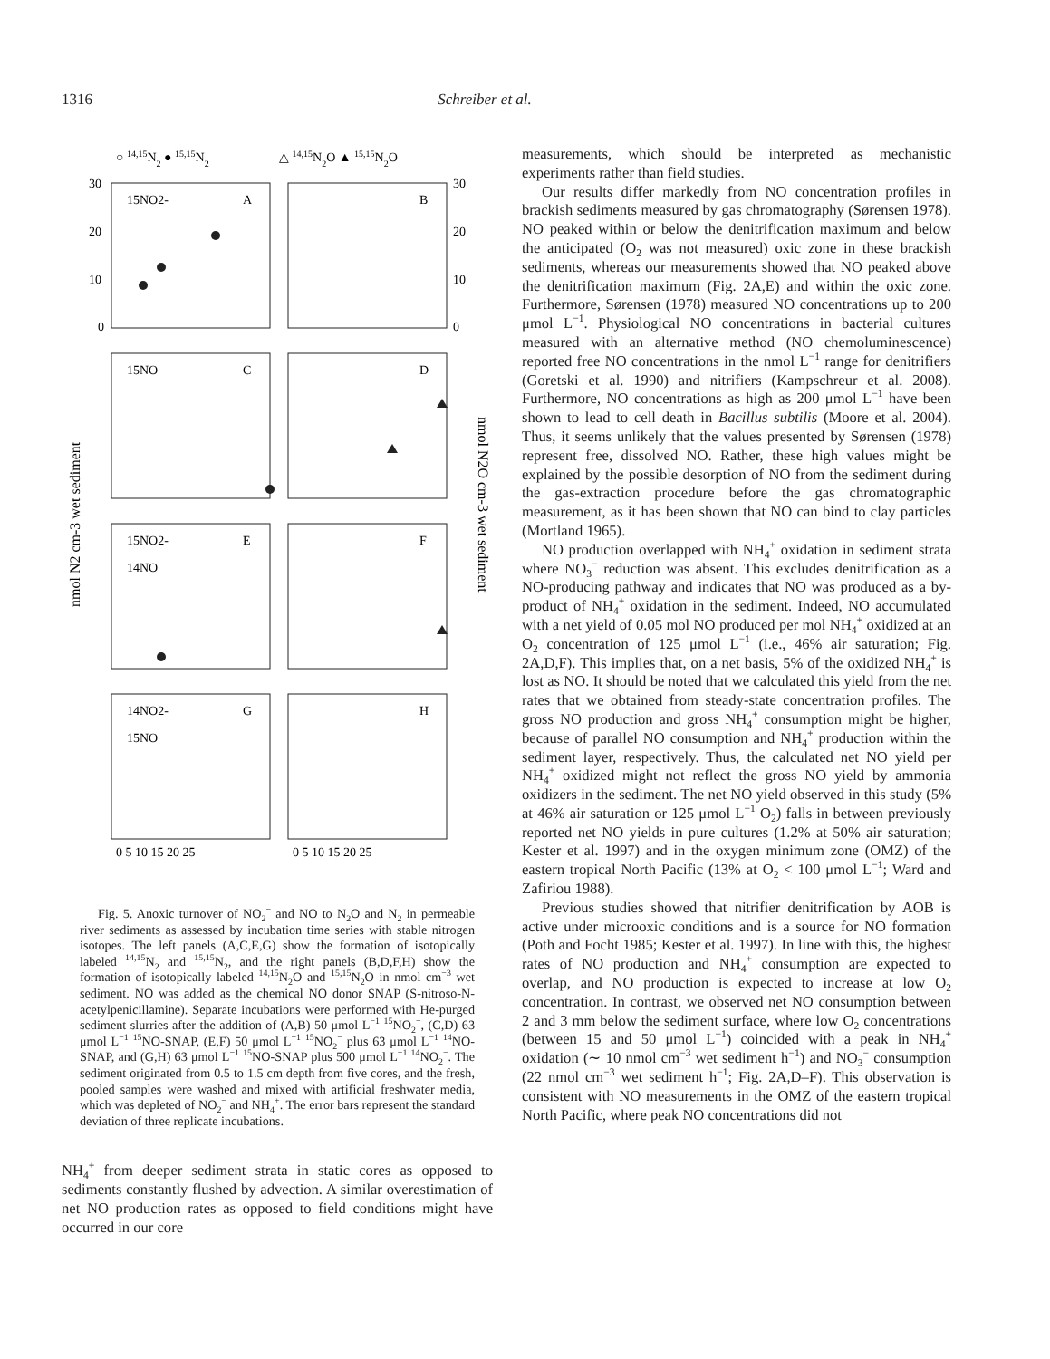1316 Schreiber et al.
○ 14,15N2 ● 15,15N2
△ 14,15N2O ▲ 15,15N2O
15NO2-
A
B
15NO
C
D
15NO2-
14NO
E
F
14NO2-
15NO
G
H
30
20
10
0
30
20
10
0
0 5 10 15 20 25
0 5 10 15 20 25
nmol N2 cm-3 wet sediment
nmol N2O cm-3 wet sediment
Fig. 5. Anoxic turnover of NO<sub>2</sub><sup>−</sup> and NO to N<sub>2</sub>O and N<sub>2</sub> in permeable river sediments as assessed by incubation time series with stable nitrogen isotopes. The left panels (A,C,E,G) show the formation of isotopically labeled <sup>14,15</sup>N<sub>2</sub> and <sup>15,15</sup>N<sub>2</sub>, and the right panels (B,D,F,H) show the formation of isotopically labeled <sup>14,15</sup>N<sub>2</sub>O and <sup>15,15</sup>N<sub>2</sub>O in nmol cm<sup>−3</sup> wet sediment. NO was added as the chemical NO donor SNAP (S-nitroso-N-acetylpenicillamine). Separate incubations were performed with He-purged sediment slurries after the addition of (A,B) 50 μmol L<sup>−1</sup> <sup>15</sup>NO<sub>2</sub><sup>−</sup>, (C,D) 63 μmol L<sup>−1</sup> <sup>15</sup>NO-SNAP, (E,F) 50 μmol L<sup>−1</sup> <sup>15</sup>NO<sub>2</sub><sup>−</sup> plus 63 μmol L<sup>−1</sup> <sup>14</sup>NO-SNAP, and (G,H) 63 μmol L<sup>−1</sup> <sup>15</sup>NO-SNAP plus 500 μmol L<sup>−1</sup> <sup>14</sup>NO<sub>2</sub><sup>−</sup>. The sediment originated from 0.5 to 1.5 cm depth from five cores, and the fresh, pooled samples were washed and mixed with artificial freshwater media, which was depleted of NO<sub>2</sub><sup>−</sup> and NH<sub>4</sub><sup>+</sup>. The error bars represent the standard deviation of three replicate incubations.
NH<sub>4</sub><sup>+</sup> from deeper sediment strata in static cores as opposed to sediments constantly flushed by advection. A similar overestimation of net NO production rates as opposed to field conditions might have occurred in our core
measurements, which should be interpreted as mechanistic experiments rather than field studies.
Our results differ markedly from NO concentration profiles in brackish sediments measured by gas chromatography (Sørensen 1978). NO peaked within or below the denitrification maximum and below the anticipated (O<sub>2</sub> was not measured) oxic zone in these brackish sediments, whereas our measurements showed that NO peaked above the denitrification maximum (Fig. 2A,E) and within the oxic zone. Furthermore, Sørensen (1978) measured NO concentrations up to 200 μmol L<sup>−1</sup>. Physiological NO concentrations in bacterial cultures measured with an alternative method (NO chemoluminescence) reported free NO concentrations in the nmol L<sup>−1</sup> range for denitrifiers (Goretski et al. 1990) and nitrifiers (Kampschreur et al. 2008). Furthermore, NO concentrations as high as 200 μmol L<sup>−1</sup> have been shown to lead to cell death in Bacillus subtilis (Moore et al. 2004). Thus, it seems unlikely that the values presented by Sørensen (1978) represent free, dissolved NO. Rather, these high values might be explained by the possible desorption of NO from the sediment during the gas-extraction procedure before the gas chromatographic measurement, as it has been shown that NO can bind to clay particles (Mortland 1965).
NO production overlapped with NH<sub>4</sub><sup>+</sup> oxidation in sediment strata where NO<sub>3</sub><sup>−</sup> reduction was absent. This excludes denitrification as a NO-producing pathway and indicates that NO was produced as a by-product of NH<sub>4</sub><sup>+</sup> oxidation in the sediment. Indeed, NO accumulated with a net yield of 0.05 mol NO produced per mol NH<sub>4</sub><sup>+</sup> oxidized at an O<sub>2</sub> concentration of 125 μmol L<sup>−1</sup> (i.e., 46% air saturation; Fig. 2A,D,F). This implies that, on a net basis, 5% of the oxidized NH<sub>4</sub><sup>+</sup> is lost as NO. It should be noted that we calculated this yield from the net rates that we obtained from steady-state concentration profiles. The gross NO production and gross NH<sub>4</sub><sup>+</sup> consumption might be higher, because of parallel NO consumption and NH<sub>4</sub><sup>+</sup> production within the sediment layer, respectively. Thus, the calculated net NO yield per NH<sub>4</sub><sup>+</sup> oxidized might not reflect the gross NO yield by ammonia oxidizers in the sediment. The net NO yield observed in this study (5% at 46% air saturation or 125 μmol L<sup>−1</sup> O<sub>2</sub>) falls in between previously reported net NO yields in pure cultures (1.2% at 50% air saturation; Kester et al. 1997) and in the oxygen minimum zone (OMZ) of the eastern tropical North Pacific (13% at O<sub>2</sub> < 100 μmol L<sup>−1</sup>; Ward and Zafiriou 1988).
Previous studies showed that nitrifier denitrification by AOB is active under microoxic conditions and is a source for NO formation (Poth and Focht 1985; Kester et al. 1997). In line with this, the highest rates of NO production and NH<sub>4</sub><sup>+</sup> consumption are expected to overlap, and NO production is expected to increase at low O<sub>2</sub> concentration. In contrast, we observed net NO consumption between 2 and 3 mm below the sediment surface, where low O<sub>2</sub> concentrations (between 15 and 50 μmol L<sup>−1</sup>) coincided with a peak in NH<sub>4</sub><sup>+</sup> oxidation (∼ 10 nmol cm<sup>−3</sup> wet sediment h<sup>−1</sup>) and NO<sub>3</sub><sup>−</sup> consumption (22 nmol cm<sup>−3</sup> wet sediment h<sup>−1</sup>; Fig. 2A,D–F). This observation is consistent with NO measurements in the OMZ of the eastern tropical North Pacific, where peak NO concentrations did not